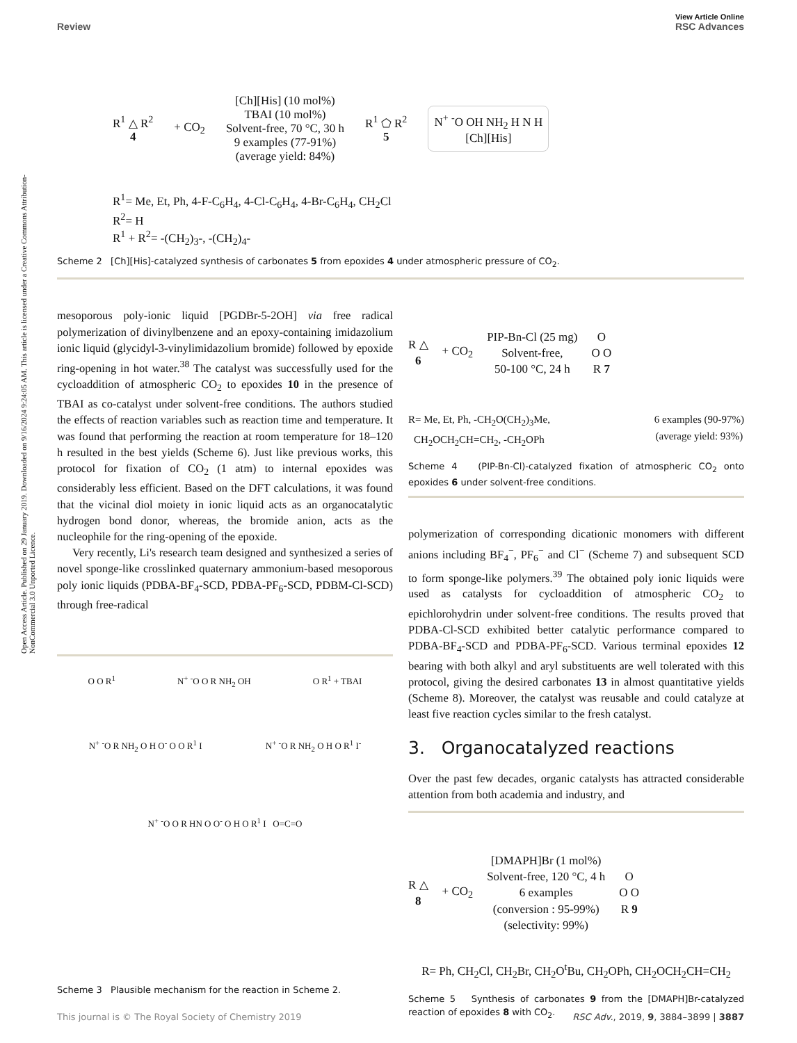Open Access Article. Published on 29 January 2019. Downloaded on 9/16/2024 9:24:05 AM. This article is licensed under a Creative Commons Attribution-NonCommercial 3.0 Unported Licence.
View Article Online
Review RSC Advances
R<sup>1</sup> △ R<sup>2</sup>
4
+ CO<sub>2</sub>
[Ch][His] (10 mol%)
TBAI (10 mol%)
Solvent-free, 70 °C, 30 h
9 examples (77-91%)
(average yield: 84%)
R<sup>1</sup> ⬠ R<sup>2</sup>
5
N<sup>+</sup> <sup>-</sup>O OH NH<sub>2</sub> H N H
[Ch][His]
R<sup>1</sup>= Me, Et, Ph, 4-F-C<sub>6</sub>H<sub>4</sub>, 4-Cl-C<sub>6</sub>H<sub>4</sub>, 4-Br-C<sub>6</sub>H<sub>4</sub>, CH<sub>2</sub>Cl
R<sup>2</sup>= H
R<sup>1</sup> + R<sup>2</sup>= -(CH<sub>2</sub>)<sub>3</sub>-, -(CH<sub>2</sub>)<sub>4</sub>-
Scheme 2 [Ch][His]-catalyzed synthesis of carbonates 5 from epoxides 4 under atmospheric pressure of CO<sub>2</sub>.
mesoporous poly-ionic liquid [PGDBr-5-2OH] via free radical polymerization of divinylbenzene and an epoxy-containing imidazolium ionic liquid (glycidyl-3-vinylimidazolium bromide) followed by epoxide ring-opening in hot water.<sup>38</sup> The catalyst was successfully used for the cycloaddition of atmospheric CO<sub>2</sub> to epoxides 10 in the presence of TBAI as co-catalyst under solvent-free conditions. The authors studied the effects of reaction variables such as reaction time and temperature. It was found that performing the reaction at room temperature for 18–120 h resulted in the best yields (Scheme 6). Just like previous works, this protocol for fixation of CO<sub>2</sub> (1 atm) to internal epoxides was considerably less efficient. Based on the DFT calculations, it was found that the vicinal diol moiety in ionic liquid acts as an organocatalytic hydrogen bond donor, whereas, the bromide anion, acts as the nucleophile for the ring-opening of the epoxide.
Very recently, Li's research team designed and synthesized a series of novel sponge-like crosslinked quaternary ammonium-based mesoporous poly ionic liquids (PDBA-BF<sub>4</sub>-SCD, PDBA-PF<sub>6</sub>-SCD, PDBM-Cl-SCD) through free-radical
O O R<sup>1</sup> N<sup>+</sup> <sup>-</sup>O O R NH<sub>2</sub> OH O R<sup>1</sup> + TBAI
N<sup>+</sup> <sup>-</sup>O R NH<sub>2</sub> O H O<sup>-</sup> O O R<sup>1</sup> I N<sup>+</sup> <sup>-</sup>O R NH<sub>2</sub> O H O R<sup>1</sup> I<sup>-</sup>
N<sup>+</sup> <sup>-</sup>O O R HN O O<sup>-</sup> O H O R<sup>1</sup> I O=C=O
Scheme 3 Plausible mechanism for the reaction in Scheme 2.
R △
6
+ CO<sub>2</sub>
PIP-Bn-Cl (25 mg)
Solvent-free,
50-100 °C, 24 h
O
O O
R 7
R= Me, Et, Ph, -CH<sub>2</sub>O(CH<sub>2</sub>)<sub>3</sub>Me,
CH<sub>2</sub>OCH<sub>2</sub>CH=CH<sub>2</sub>, -CH<sub>2</sub>OPh 6 examples (90-97%)
(average yield: 93%)
Scheme 4 (PIP-Bn-Cl)-catalyzed fixation of atmospheric CO<sub>2</sub> onto epoxides 6 under solvent-free conditions.
polymerization of corresponding dicationic monomers with different anions including BF<sub>4</sub><sup>−</sup>, PF<sub>6</sub><sup>−</sup> and Cl<sup>−</sup> (Scheme 7) and subsequent SCD to form sponge-like polymers.<sup>39</sup> The obtained poly ionic liquids were used as catalysts for cycloaddition of atmospheric CO<sub>2</sub> to epichlorohydrin under solvent-free conditions. The results proved that PDBA-Cl-SCD exhibited better catalytic performance compared to PDBA-BF<sub>4</sub>-SCD and PDBA-PF<sub>6</sub>-SCD. Various terminal epoxides 12 bearing with both alkyl and aryl substituents are well tolerated with this protocol, giving the desired carbonates 13 in almost quantitative yields (Scheme 8). Moreover, the catalyst was reusable and could catalyze at least five reaction cycles similar to the fresh catalyst.
3. Organocatalyzed reactions
Over the past few decades, organic catalysts has attracted considerable attention from both academia and industry, and
R △
8
+ CO<sub>2</sub>
[DMAPH]Br (1 mol%)
Solvent-free, 120 °C, 4 h
6 examples
(conversion : 95-99%)
(selectivity: 99%)
O
O O
R 9
R= Ph, CH<sub>2</sub>Cl, CH<sub>2</sub>Br, CH<sub>2</sub>O<sup>t</sup>Bu, CH<sub>2</sub>OPh, CH<sub>2</sub>OCH<sub>2</sub>CH=CH<sub>2</sub>
Scheme 5 Synthesis of carbonates 9 from the [DMAPH]Br-catalyzed reaction of epoxides 8 with CO<sub>2</sub>.
This journal is © The Royal Society of Chemistry 2019 RSC Adv., 2019, 9, 3884–3899 | 3887